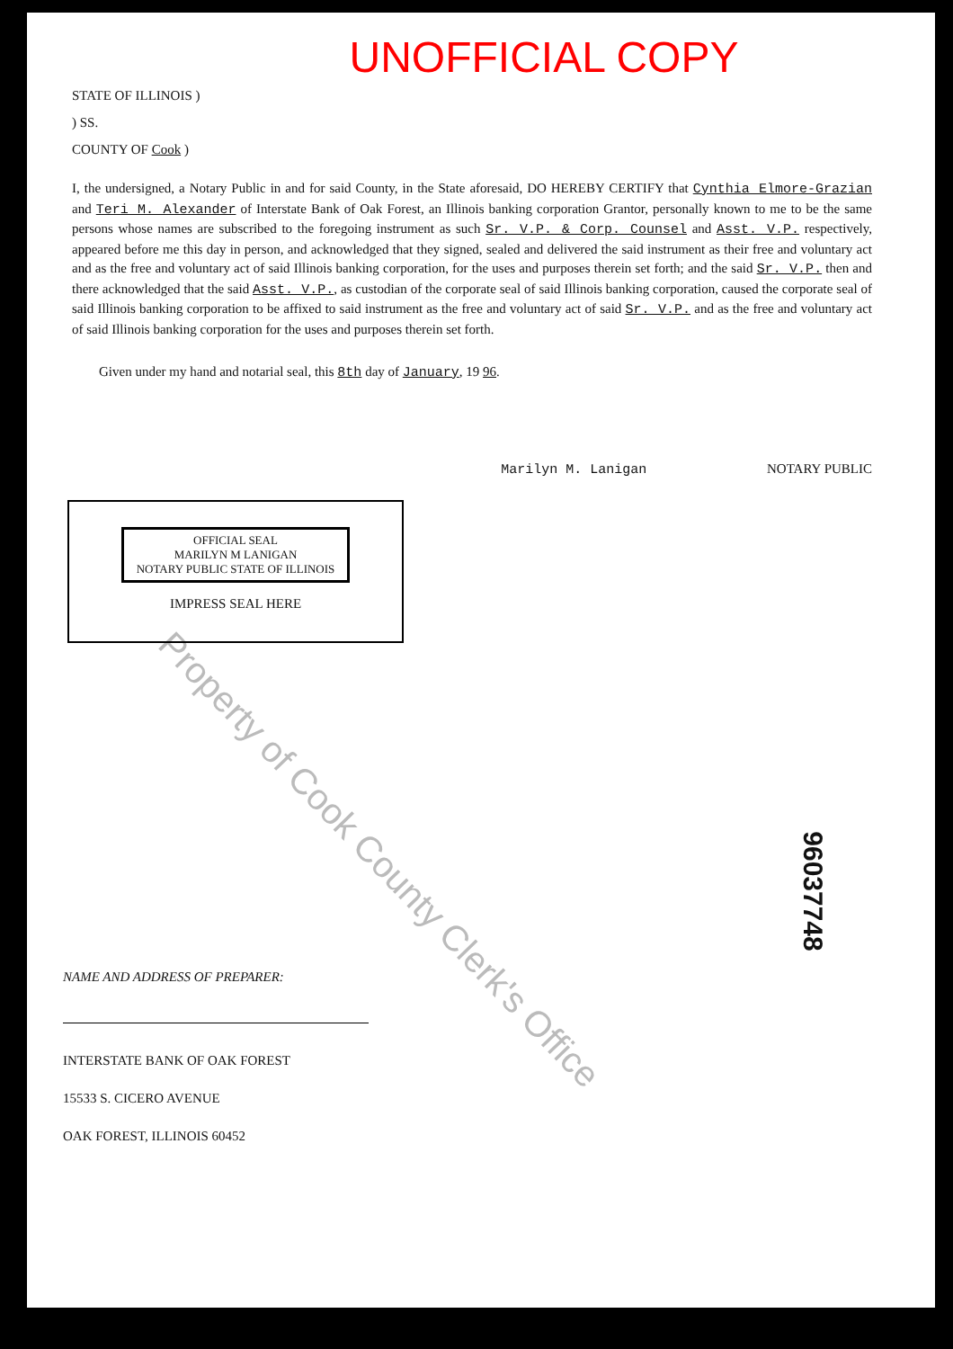Property of Cook County Clerk's Office
UNOFFICIAL COPY
STATE OF ILLINOIS )
) SS.
COUNTY OF Cook )
I, the undersigned, a Notary Public in and for said County, in the State aforesaid, DO HEREBY CERTIFY that Cynthia Elmore-Grazian and Teri M. Alexander of Interstate Bank of Oak Forest, an Illinois banking corporation Grantor, personally known to me to be the same persons whose names are subscribed to the foregoing instrument as such Sr. V.P. & Corp. Counsel and Asst. V.P. respectively, appeared before me this day in person, and acknowledged that they signed, sealed and delivered the said instrument as their free and voluntary act and as the free and voluntary act of said Illinois banking corporation, for the uses and purposes therein set forth; and the said Sr. V.P. then and there acknowledged that the said Asst. V.P., as custodian of the corporate seal of said Illinois banking corporation, caused the corporate seal of said Illinois banking corporation to be affixed to said instrument as the free and voluntary act of said Sr. V.P. and as the free and voluntary act of said Illinois banking corporation for the uses and purposes therein set forth.
Given under my hand and notarial seal, this 8th day of January, 19 96.
Marilyn M. Lanigan NOTARY PUBLIC
OFFICIAL SEAL
MARILYN M LANIGAN
NOTARY PUBLIC STATE OF ILLINOIS
IMPRESS SEAL HERE
96037748
NAME AND ADDRESS OF PREPARER:
INTERSTATE BANK OF OAK FOREST
15533 S. CICERO AVENUE
OAK FOREST, ILLINOIS 60452